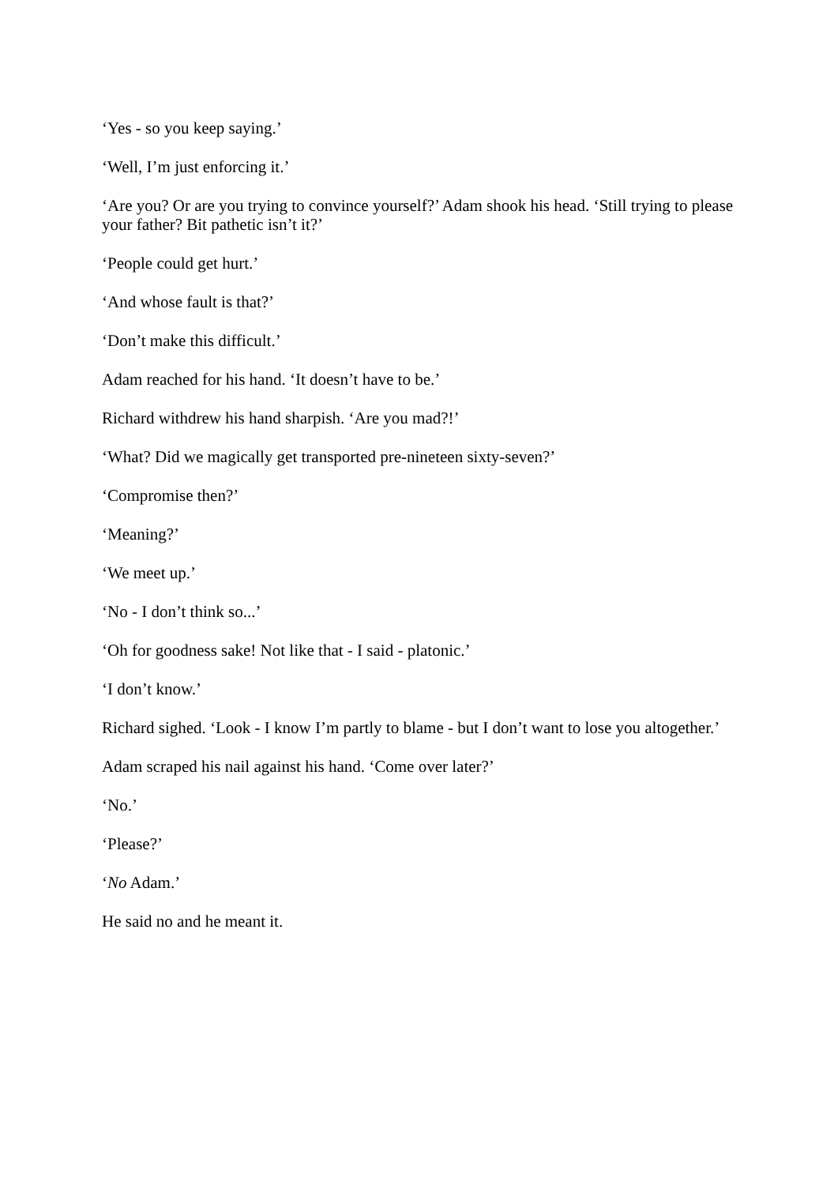‘Yes - so you keep saying.’
‘Well, I’m just enforcing it.’
‘Are you? Or are you trying to convince yourself?’ Adam shook his head. ‘Still trying to please your father? Bit pathetic isn’t it?’
‘People could get hurt.’
‘And whose fault is that?’
‘Don’t make this difficult.’
Adam reached for his hand. ‘It doesn’t have to be.’
Richard withdrew his hand sharpish. ‘Are you mad?!’
‘What? Did we magically get transported pre-nineteen sixty-seven?’
‘Compromise then?’
‘Meaning?’
‘We meet up.’
‘No - I don’t think so...’
‘Oh for goodness sake! Not like that - I said - platonic.’
‘I don’t know.’
Richard sighed. ‘Look - I know I’m partly to blame - but I don’t want to lose you altogether.’
Adam scraped his nail against his hand. ‘Come over later?’
‘No.’
‘Please?’
‘No Adam.’
He said no and he meant it.